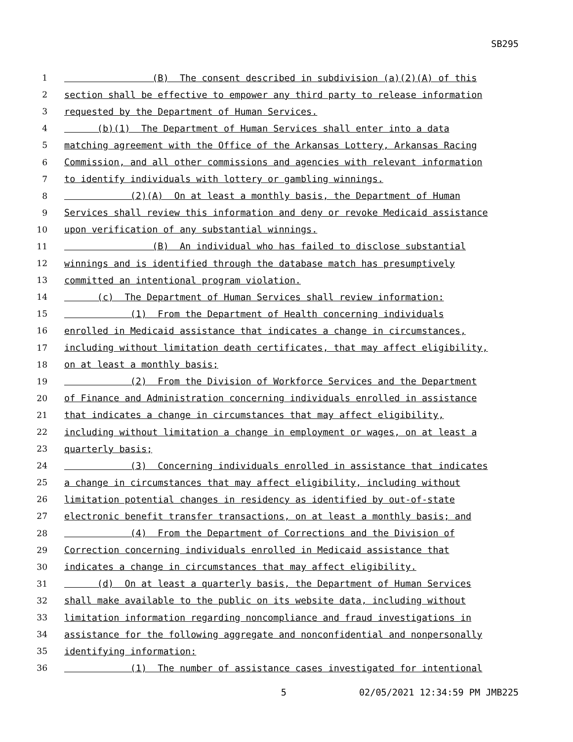SB295
1 (B) The consent described in subdivision (a)(2)(A) of this
2 section shall be effective to empower any third party to release information
3 requested by the Department of Human Services.
4 (b)(1) The Department of Human Services shall enter into a data
5 matching agreement with the Office of the Arkansas Lottery, Arkansas Racing
6 Commission, and all other commissions and agencies with relevant information
7 to identify individuals with lottery or gambling winnings.
8 (2)(A) On at least a monthly basis, the Department of Human
9 Services shall review this information and deny or revoke Medicaid assistance
10 upon verification of any substantial winnings.
11 (B) An individual who has failed to disclose substantial
12 winnings and is identified through the database match has presumptively
13 committed an intentional program violation.
14 (c) The Department of Human Services shall review information:
15 (1) From the Department of Health concerning individuals
16 enrolled in Medicaid assistance that indicates a change in circumstances,
17 including without limitation death certificates, that may affect eligibility,
18 on at least a monthly basis;
19 (2) From the Division of Workforce Services and the Department
20 of Finance and Administration concerning individuals enrolled in assistance
21 that indicates a change in circumstances that may affect eligibility,
22 including without limitation a change in employment or wages, on at least a
23 quarterly basis;
24 (3) Concerning individuals enrolled in assistance that indicates
25 a change in circumstances that may affect eligibility, including without
26 limitation potential changes in residency as identified by out-of-state
27 electronic benefit transfer transactions, on at least a monthly basis; and
28 (4) From the Department of Corrections and the Division of
29 Correction concerning individuals enrolled in Medicaid assistance that
30 indicates a change in circumstances that may affect eligibility.
31 (d) On at least a quarterly basis, the Department of Human Services
32 shall make available to the public on its website data, including without
33 limitation information regarding noncompliance and fraud investigations in
34 assistance for the following aggregate and nonconfidential and nonpersonally
35 identifying information:
36 (1) The number of assistance cases investigated for intentional
5 02/05/2021 12:34:59 PM JMB225